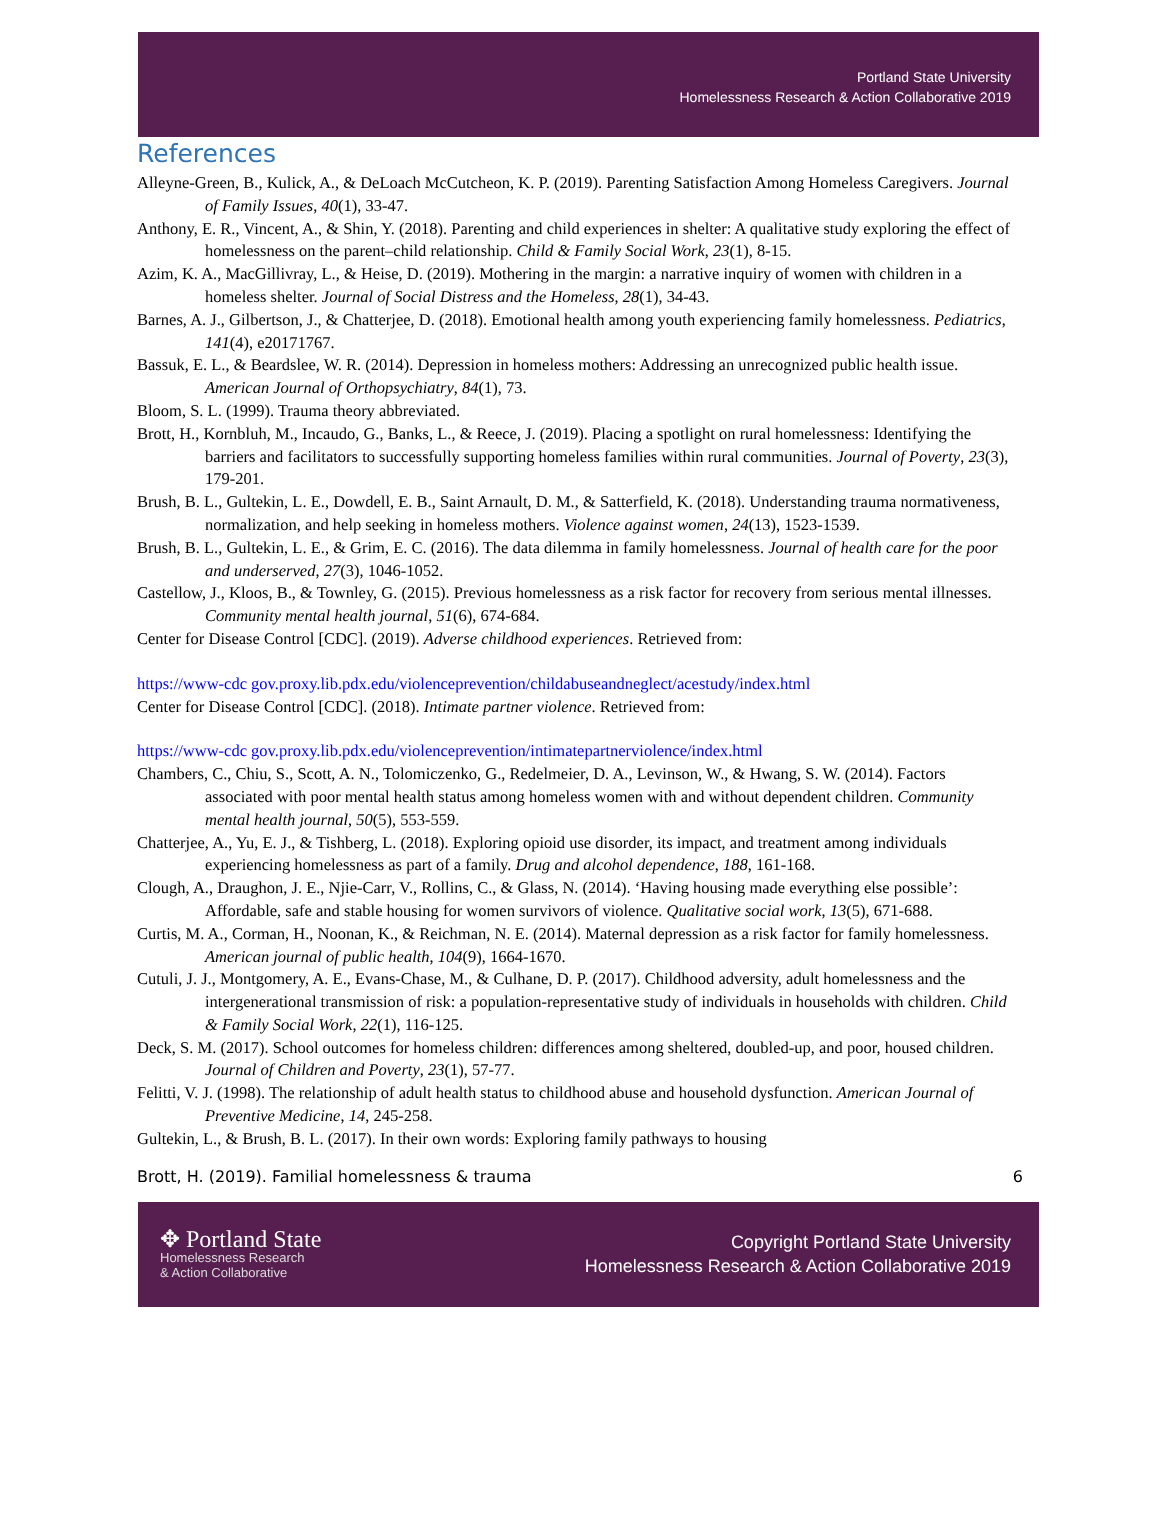Portland State University
Homelessness Research & Action Collaborative 2019
References
Alleyne-Green, B., Kulick, A., & DeLoach McCutcheon, K. P. (2019). Parenting Satisfaction Among Homeless Caregivers. Journal of Family Issues, 40(1), 33-47.
Anthony, E. R., Vincent, A., & Shin, Y. (2018). Parenting and child experiences in shelter: A qualitative study exploring the effect of homelessness on the parent–child relationship. Child & Family Social Work, 23(1), 8-15.
Azim, K. A., MacGillivray, L., & Heise, D. (2019). Mothering in the margin: a narrative inquiry of women with children in a homeless shelter. Journal of Social Distress and the Homeless, 28(1), 34-43.
Barnes, A. J., Gilbertson, J., & Chatterjee, D. (2018). Emotional health among youth experiencing family homelessness. Pediatrics, 141(4), e20171767.
Bassuk, E. L., & Beardslee, W. R. (2014). Depression in homeless mothers: Addressing an unrecognized public health issue. American Journal of Orthopsychiatry, 84(1), 73.
Bloom, S. L. (1999). Trauma theory abbreviated.
Brott, H., Kornbluh, M., Incaudo, G., Banks, L., & Reece, J. (2019). Placing a spotlight on rural homelessness: Identifying the barriers and facilitators to successfully supporting homeless families within rural communities. Journal of Poverty, 23(3), 179-201.
Brush, B. L., Gultekin, L. E., Dowdell, E. B., Saint Arnault, D. M., & Satterfield, K. (2018). Understanding trauma normativeness, normalization, and help seeking in homeless mothers. Violence against women, 24(13), 1523-1539.
Brush, B. L., Gultekin, L. E., & Grim, E. C. (2016). The data dilemma in family homelessness. Journal of health care for the poor and underserved, 27(3), 1046-1052.
Castellow, J., Kloos, B., & Townley, G. (2015). Previous homelessness as a risk factor for recovery from serious mental illnesses. Community mental health journal, 51(6), 674-684.
Center for Disease Control [CDC]. (2019). Adverse childhood experiences. Retrieved from:
https://www-cdc gov.proxy.lib.pdx.edu/violenceprevention/childabuseandneglect/acestudy/index.html
Center for Disease Control [CDC]. (2018). Intimate partner violence. Retrieved from:
https://www-cdc gov.proxy.lib.pdx.edu/violenceprevention/intimatepartnerviolence/index.html
Chambers, C., Chiu, S., Scott, A. N., Tolomiczenko, G., Redelmeier, D. A., Levinson, W., & Hwang, S. W. (2014). Factors associated with poor mental health status among homeless women with and without dependent children. Community mental health journal, 50(5), 553-559.
Chatterjee, A., Yu, E. J., & Tishberg, L. (2018). Exploring opioid use disorder, its impact, and treatment among individuals experiencing homelessness as part of a family. Drug and alcohol dependence, 188, 161-168.
Clough, A., Draughon, J. E., Njie-Carr, V., Rollins, C., & Glass, N. (2014). ‘Having housing made everything else possible’: Affordable, safe and stable housing for women survivors of violence. Qualitative social work, 13(5), 671-688.
Curtis, M. A., Corman, H., Noonan, K., & Reichman, N. E. (2014). Maternal depression as a risk factor for family homelessness. American journal of public health, 104(9), 1664-1670.
Cutuli, J. J., Montgomery, A. E., Evans-Chase, M., & Culhane, D. P. (2017). Childhood adversity, adult homelessness and the intergenerational transmission of risk: a population-representative study of individuals in households with children. Child & Family Social Work, 22(1), 116-125.
Deck, S. M. (2017). School outcomes for homeless children: differences among sheltered, doubled-up, and poor, housed children. Journal of Children and Poverty, 23(1), 57-77.
Felitti, V. J. (1998). The relationship of adult health status to childhood abuse and household dysfunction. American Journal of Preventive Medicine, 14, 245-258.
Gultekin, L., & Brush, B. L. (2017). In their own words: Exploring family pathways to housing
Brott, H. (2019). Familial homelessness & trauma 6
✥ Portland State
Homelessness Research
& Action Collaborative
Copyright Portland State University
Homelessness Research & Action Collaborative 2019